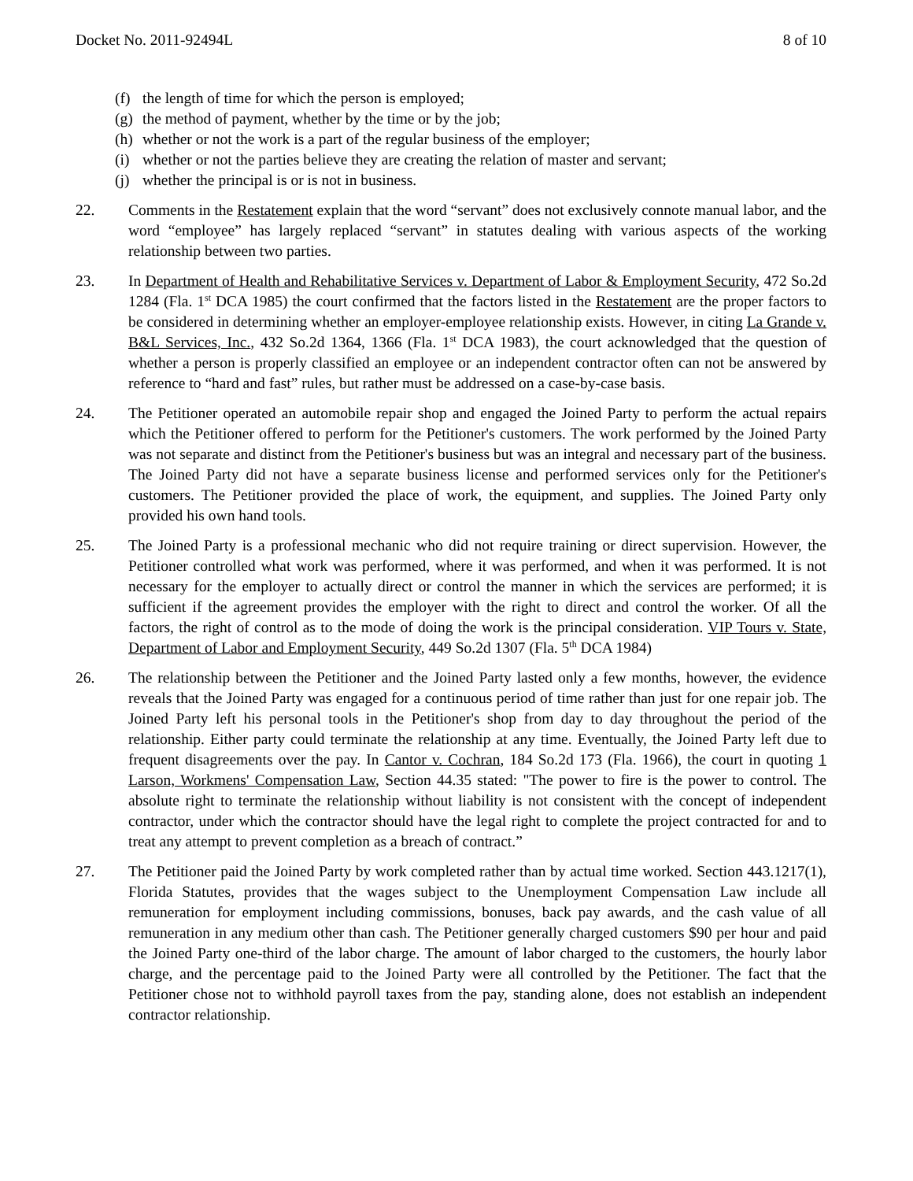Docket No. 2011-92494L 8 of 10
(f) the length of time for which the person is employed;
(g) the method of payment, whether by the time or by the job;
(h) whether or not the work is a part of the regular business of the employer;
(i) whether or not the parties believe they are creating the relation of master and servant;
(j) whether the principal is or is not in business.
22. Comments in the Restatement explain that the word “servant” does not exclusively connote manual labor, and the word “employee” has largely replaced “servant” in statutes dealing with various aspects of the working relationship between two parties.
23. In Department of Health and Rehabilitative Services v. Department of Labor & Employment Security, 472 So.2d 1284 (Fla. 1<sup>st</sup> DCA 1985) the court confirmed that the factors listed in the Restatement are the proper factors to be considered in determining whether an employer-employee relationship exists. However, in citing La Grande v. B&L Services, Inc., 432 So.2d 1364, 1366 (Fla. 1<sup>st</sup> DCA 1983), the court acknowledged that the question of whether a person is properly classified an employee or an independent contractor often can not be answered by reference to “hard and fast” rules, but rather must be addressed on a case-by-case basis.
24. The Petitioner operated an automobile repair shop and engaged the Joined Party to perform the actual repairs which the Petitioner offered to perform for the Petitioner's customers. The work performed by the Joined Party was not separate and distinct from the Petitioner's business but was an integral and necessary part of the business. The Joined Party did not have a separate business license and performed services only for the Petitioner's customers. The Petitioner provided the place of work, the equipment, and supplies. The Joined Party only provided his own hand tools.
25. The Joined Party is a professional mechanic who did not require training or direct supervision. However, the Petitioner controlled what work was performed, where it was performed, and when it was performed. It is not necessary for the employer to actually direct or control the manner in which the services are performed; it is sufficient if the agreement provides the employer with the right to direct and control the worker. Of all the factors, the right of control as to the mode of doing the work is the principal consideration. VIP Tours v. State, Department of Labor and Employment Security, 449 So.2d 1307 (Fla. 5<sup>th</sup> DCA 1984)
26. The relationship between the Petitioner and the Joined Party lasted only a few months, however, the evidence reveals that the Joined Party was engaged for a continuous period of time rather than just for one repair job. The Joined Party left his personal tools in the Petitioner's shop from day to day throughout the period of the relationship. Either party could terminate the relationship at any time. Eventually, the Joined Party left due to frequent disagreements over the pay. In Cantor v. Cochran, 184 So.2d 173 (Fla. 1966), the court in quoting 1 Larson, Workmens' Compensation Law, Section 44.35 stated: "The power to fire is the power to control. The absolute right to terminate the relationship without liability is not consistent with the concept of independent contractor, under which the contractor should have the legal right to complete the project contracted for and to treat any attempt to prevent completion as a breach of contract.”
27. The Petitioner paid the Joined Party by work completed rather than by actual time worked. Section 443.1217(1), Florida Statutes, provides that the wages subject to the Unemployment Compensation Law include all remuneration for employment including commissions, bonuses, back pay awards, and the cash value of all remuneration in any medium other than cash. The Petitioner generally charged customers $90 per hour and paid the Joined Party one-third of the labor charge. The amount of labor charged to the customers, the hourly labor charge, and the percentage paid to the Joined Party were all controlled by the Petitioner. The fact that the Petitioner chose not to withhold payroll taxes from the pay, standing alone, does not establish an independent contractor relationship.